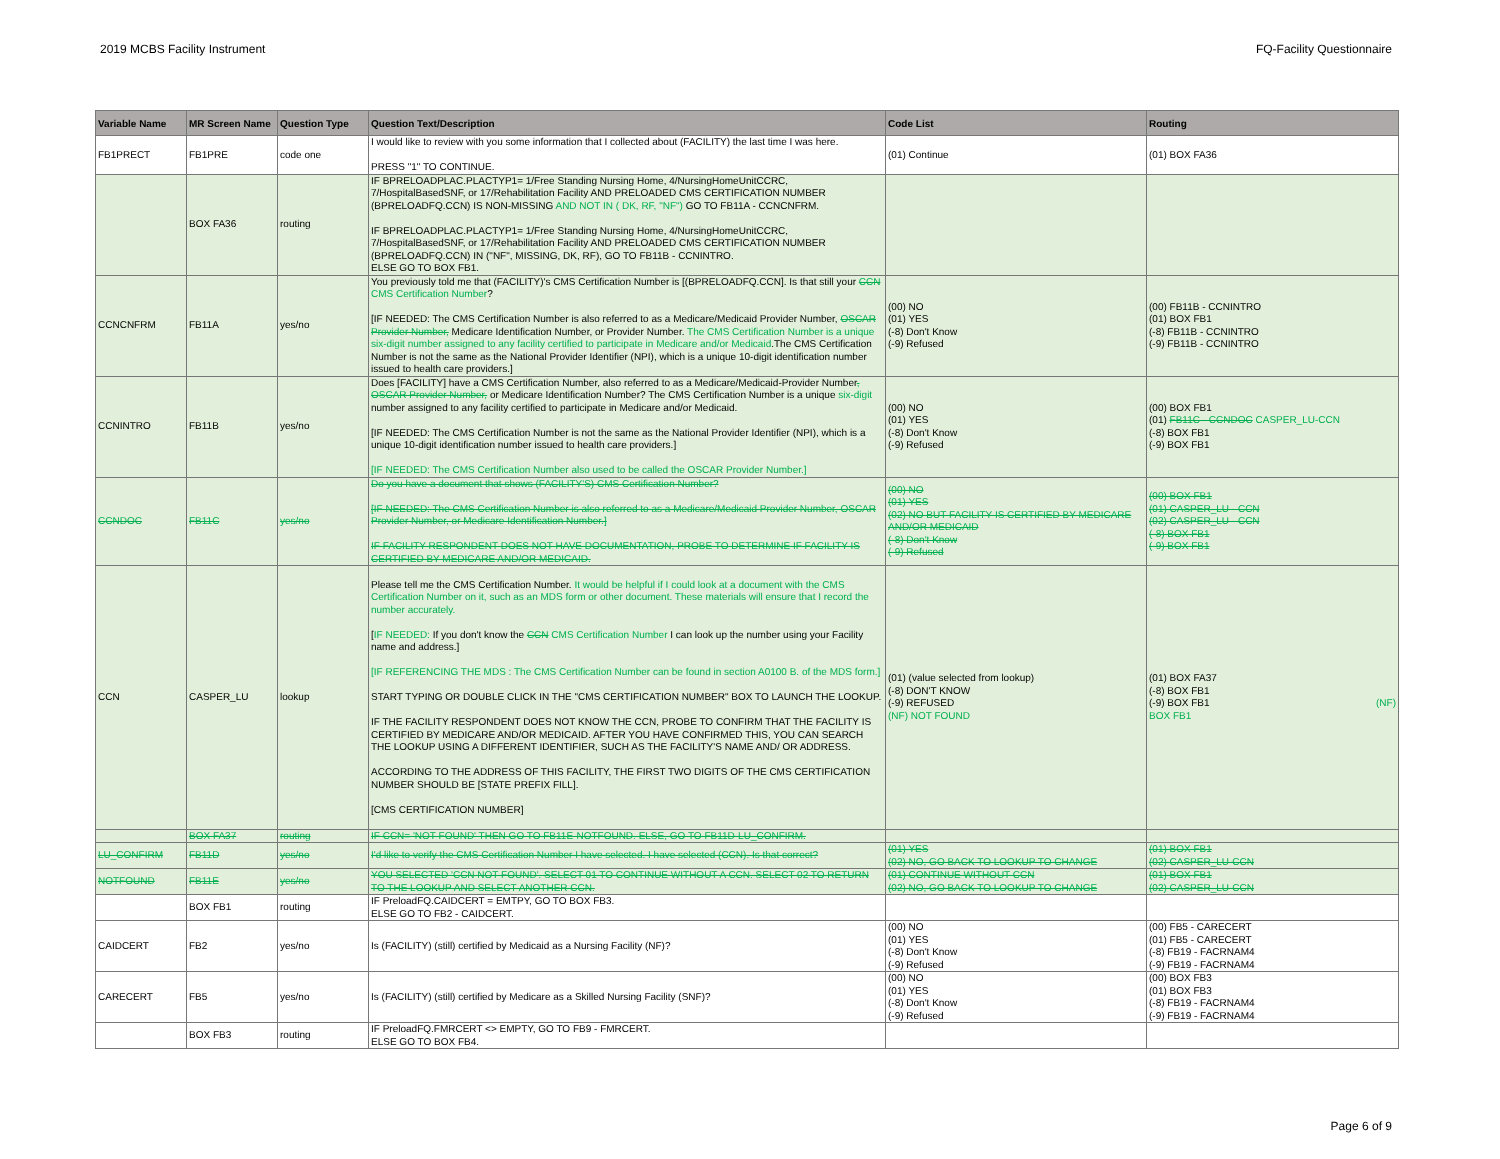2019 MCBS Facility Instrument FQ-Facility Questionnaire
| Variable Name | MR Screen Name | Question Type | Question Text/Description | Code List | Routing |
| --- | --- | --- | --- | --- | --- |
| FB1PRECT | FB1PRE | code one | I would like to review with you some information that I collected about (FACILITY) the last time I was here. PRESS "1" TO CONTINUE. | (01) Continue | (01) BOX FA36 |
| | BOX FA36 | routing | IF BPRELOADPLAC.PLACTYP1= 1/Free Standing Nursing Home, 4/NursingHomeUnitCCRC, 7/HospitalBasedSNF, or 17/Rehabilitation Facility AND PRELOADED CMS CERTIFICATION NUMBER (BPRELOADFQ.CCN) IS NON-MISSING AND NOT IN ( DK, RF, "NF") GO TO FB11A - CCNCNFRM. IF BPRELOADPLAC.PLACTYP1= 1/Free Standing Nursing Home, 4/NursingHomeUnitCCRC, 7/HospitalBasedSNF, or 17/Rehabilitation Facility AND PRELOADED CMS CERTIFICATION NUMBER (BPRELOADFQ.CCN) IN ("NF", MISSING, DK, RF), GO TO FB11B - CCNINTRO. ELSE GO TO BOX FB1. | | |
| CCNCNFRM | FB11A | yes/no | You previously told me that (FACILITY)'s CMS Certification Number is [(BPRELOADFQ.CCN]. Is that still your CCN CMS Certification Number ? [IF NEEDED: The CMS Certification Number is also referred to as a Medicare/Medicaid Provider Number, OSCAR Provider Number, Medicare Identification Number, or Provider Number. The CMS Certification Number is a unique six-digit number assigned to any facility certified to participate in Medicare and/or Medicaid .The CMS Certification Number is not the same as the National Provider Identifier (NPI), which is a unique 10-digit identification number issued to health care providers.] | (00) NO (01) YES (-8) Don't Know (-9) Refused | (00) FB11B - CCNINTRO (01) BOX FB1 (-8) FB11B - CCNINTRO (-9) FB11B - CCNINTRO |
| CCNINTRO | FB11B | yes/no | Does [FACILITY] have a CMS Certification Number, also referred to as a Medicare/Medicaid-Provider Number , OSCAR Provider Number, or Medicare Identification Number? The CMS Certification Number is a unique six-digit number assigned to any facility certified to participate in Medicare and/or Medicaid. [IF NEEDED: The CMS Certification Number is not the same as the National Provider Identifier (NPI), which is a unique 10-digit identification number issued to health care providers.] [IF NEEDED: The CMS Certification Number also used to be called the OSCAR Provider Number.] | (00) NO (01) YES (-8) Don't Know (-9) Refused | (00) BOX FB1 (01) FB11C - CCNDOC CASPER_LU-CCN (-8) BOX FB1 (-9) BOX FB1 |
| CCNDOC | FB11C | yes/no | Do you have a document that shows (FACILITY'S) CMS Certification Number? [IF NEEDED: The CMS Certification Number is also referred to as a Medicare/Medicaid Provider Number, OSCAR Provider Number, or Medicare Identification Number.] IF FACILITY RESPONDENT DOES NOT HAVE DOCUMENTATION, PROBE TO DETERMINE IF FACILITY IS CERTIFIED BY MEDICARE AND/OR MEDICAID. | (00) NO (01) YES (02) NO BUT FACILITY IS CERTIFIED BY MEDICARE AND/OR MEDICAID (-8) Don't Know (-9) Refused | (00) BOX FB1 (01) CASPER_LU - CCN (02) CASPER_LU - CCN (-8) BOX FB1 (-9) BOX FB1 |
| CCN | CASPER_LU | lookup | Please tell me the CMS Certification Number. It would be helpful if I could look at a document with the CMS Certification Number on it, such as an MDS form or other document. These materials will ensure that I record the number accurately. [ IF NEEDED: If you don't know the CCN CMS Certification Number I can look up the number using your Facility name and address.] [IF REFERENCING THE MDS : The CMS Certification Number can be found in section A0100 B. of the MDS form.] START TYPING OR DOUBLE CLICK IN THE "CMS CERTIFICATION NUMBER" BOX TO LAUNCH THE LOOKUP. IF THE FACILITY RESPONDENT DOES NOT KNOW THE CCN, PROBE TO CONFIRM THAT THE FACILITY IS CERTIFIED BY MEDICARE AND/OR MEDICAID. AFTER YOU HAVE CONFIRMED THIS, YOU CAN SEARCH THE LOOKUP USING A DIFFERENT IDENTIFIER, SUCH AS THE FACILITY'S NAME AND/ OR ADDRESS. ACCORDING TO THE ADDRESS OF THIS FACILITY, THE FIRST TWO DIGITS OF THE CMS CERTIFICATION NUMBER SHOULD BE [STATE PREFIX FILL]. [CMS CERTIFICATION NUMBER] | (01) (value selected from lookup) (-8) DON'T KNOW (-9) REFUSED (NF) NOT FOUND | (01) BOX FA37 (-8) BOX FB1 (-9) BOX FB1 (NF) BOX FB1 |
| | BOX FA37 | routing | IF CCN= 'NOT FOUND' THEN GO TO FB11E-NOTFOUND. ELSE, GO TO FB11D-LU_CONFIRM. | | |
| LU_CONFIRM | FB11D | yes/no | I'd like to verify the CMS Certification Number I have selected. I have selected (CCN). Is that correct? | (01) YES (02) NO, GO BACK TO LOOKUP TO CHANGE | (01) BOX FB1 (02) CASPER_LU-CCN |
| NOTFOUND | FB11E | yes/no | YOU SELECTED 'CCN NOT FOUND'. SELECT 01 TO CONTINUE WITHOUT A CCN. SELECT 02 TO RETURN TO THE LOOKUP AND SELECT ANOTHER CCN. | (01) CONTINUE WITHOUT CCN (02) NO, GO BACK TO LOOKUP TO CHANGE | (01) BOX FB1 (02) CASPER_LU-CCN |
| | BOX FB1 | routing | IF PreloadFQ.CAIDCERT = EMTPY, GO TO BOX FB3. ELSE GO TO FB2 - CAIDCERT. | | |
| CAIDCERT | FB2 | yes/no | Is (FACILITY) (still) certified by Medicaid as a Nursing Facility (NF)? | (00) NO (01) YES (-8) Don't Know (-9) Refused | (00) FB5 - CARECERT (01) FB5 - CARECERT (-8) FB19 - FACRNAM4 (-9) FB19 - FACRNAM4 |
| CARECERT | FB5 | yes/no | Is (FACILITY) (still) certified by Medicare as a Skilled Nursing Facility (SNF)? | (00) NO (01) YES (-8) Don't Know (-9) Refused | (00) BOX FB3 (01) BOX FB3 (-8) FB19 - FACRNAM4 (-9) FB19 - FACRNAM4 |
| | BOX FB3 | routing | IF PreloadFQ.FMRCERT <> EMPTY, GO TO FB9 - FMRCERT. ELSE GO TO BOX FB4. | | |
Page 6 of 9